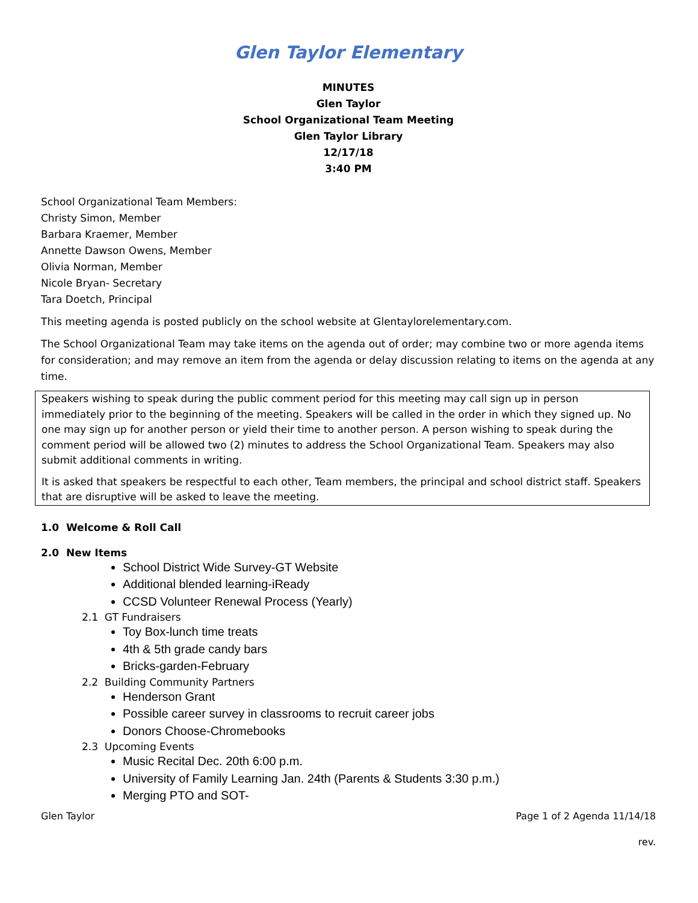Glen Taylor Elementary
MINUTES
Glen Taylor
School Organizational Team Meeting
Glen Taylor Library
12/17/18
3:40 PM
School Organizational Team Members:
Christy Simon, Member
Barbara Kraemer, Member
Annette Dawson Owens, Member
Olivia Norman, Member
Nicole Bryan- Secretary
Tara Doetch, Principal
This meeting agenda is posted publicly on the school website at Glentaylorelementary.com.
The School Organizational Team may take items on the agenda out of order; may combine two or more agenda items for consideration; and may remove an item from the agenda or delay discussion relating to items on the agenda at any time.
Speakers wishing to speak during the public comment period for this meeting may call sign up in person immediately prior to the beginning of the meeting. Speakers will be called in the order in which they signed up. No one may sign up for another person or yield their time to another person. A person wishing to speak during the comment period will be allowed two (2) minutes to address the School Organizational Team. Speakers may also submit additional comments in writing.
It is asked that speakers be respectful to each other, Team members, the principal and school district staff. Speakers that are disruptive will be asked to leave the meeting.
1.0 Welcome & Roll Call
2.0 New Items
School District Wide Survey-GT Website
Additional blended learning-iReady
CCSD Volunteer Renewal Process (Yearly)
2.1 GT Fundraisers
Toy Box-lunch time treats
4th & 5th grade candy bars
Bricks-garden-February
2.2 Building Community Partners
Henderson Grant
Possible career survey in classrooms to recruit career jobs
Donors Choose-Chromebooks
2.3 Upcoming Events
Music Recital Dec. 20th 6:00 p.m.
University of Family Learning Jan. 24th (Parents & Students 3:30 p.m.)
Merging PTO and SOT-
Glen Taylor Page 1 of 2 Agenda 11/14/18
rev.